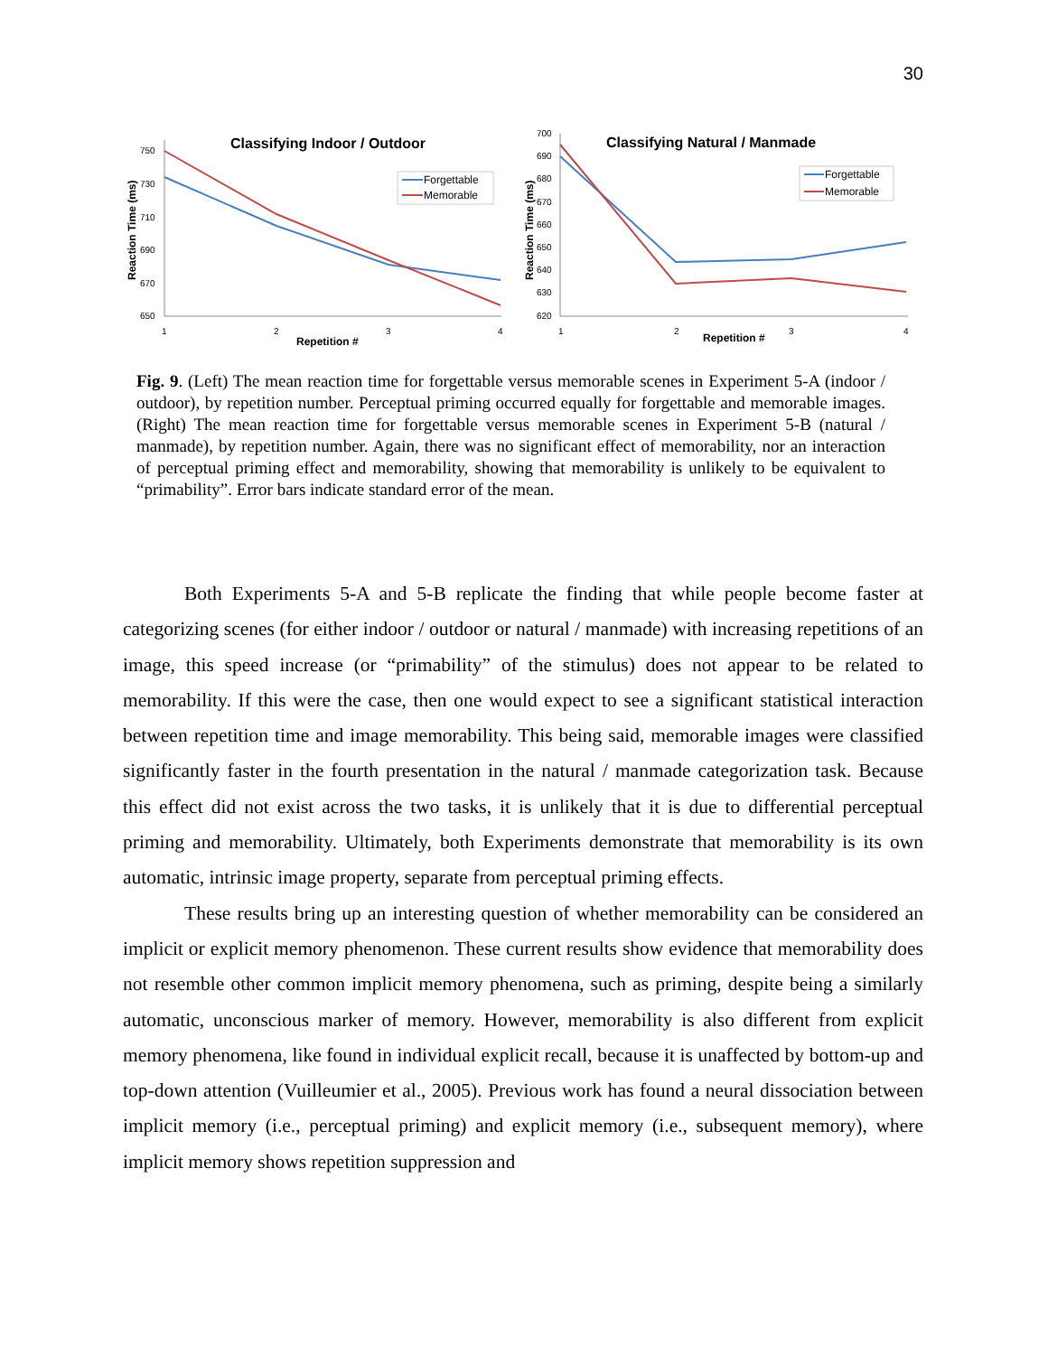30
Classifying Indoor / Outdoor
750
730
710
690
670
650
Reaction Time (ms)
1
2
3
4
Repetition #
Forgettable
Memorable
Classifying Natural / Manmade
700
690
680
670
660
650
640
630
620
Reaction Time (ms)
1
2
3
4
Repetition #
Forgettable
Memorable
Fig. 9. (Left) The mean reaction time for forgettable versus memorable scenes in Experiment 5-A (indoor / outdoor), by repetition number. Perceptual priming occurred equally for forgettable and memorable images. (Right) The mean reaction time for forgettable versus memorable scenes in Experiment 5-B (natural / manmade), by repetition number. Again, there was no significant effect of memorability, nor an interaction of perceptual priming effect and memorability, showing that memorability is unlikely to be equivalent to “primability”. Error bars indicate standard error of the mean.
Both Experiments 5-A and 5-B replicate the finding that while people become faster at categorizing scenes (for either indoor / outdoor or natural / manmade) with increasing repetitions of an image, this speed increase (or “primability” of the stimulus) does not appear to be related to memorability. If this were the case, then one would expect to see a significant statistical interaction between repetition time and image memorability. This being said, memorable images were classified significantly faster in the fourth presentation in the natural / manmade categorization task. Because this effect did not exist across the two tasks, it is unlikely that it is due to differential perceptual priming and memorability. Ultimately, both Experiments demonstrate that memorability is its own automatic, intrinsic image property, separate from perceptual priming effects.
These results bring up an interesting question of whether memorability can be considered an implicit or explicit memory phenomenon. These current results show evidence that memorability does not resemble other common implicit memory phenomena, such as priming, despite being a similarly automatic, unconscious marker of memory. However, memorability is also different from explicit memory phenomena, like found in individual explicit recall, because it is unaffected by bottom-up and top-down attention (Vuilleumier et al., 2005). Previous work has found a neural dissociation between implicit memory (i.e., perceptual priming) and explicit memory (i.e., subsequent memory), where implicit memory shows repetition suppression and